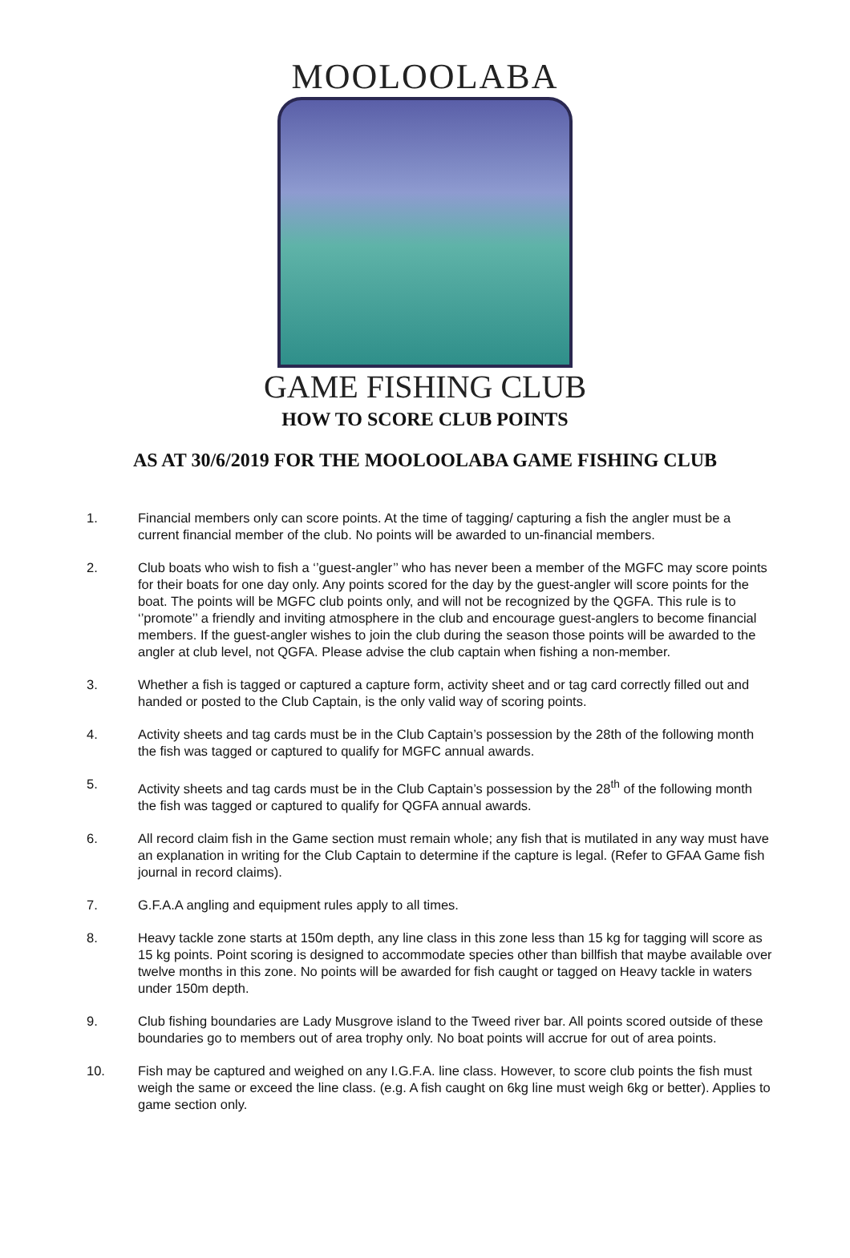MOOLOOLABA
GAME FISHING CLUB
HOW TO SCORE CLUB POINTS
AS AT 30/6/2019 FOR THE MOOLOOLABA GAME FISHING CLUB
1. Financial members only can score points. At the time of tagging/ capturing a fish the angler must be a current financial member of the club. No points will be awarded to un-financial members.
2. Club boats who wish to fish a ‘’guest-angler’’ who has never been a member of the MGFC may score points for their boats for one day only. Any points scored for the day by the guest-angler will score points for the boat. The points will be MGFC club points only, and will not be recognized by the QGFA. This rule is to ‘’promote’’ a friendly and inviting atmosphere in the club and encourage guest-anglers to become financial members. If the guest-angler wishes to join the club during the season those points will be awarded to the angler at club level, not QGFA. Please advise the club captain when fishing a non-member.
3. Whether a fish is tagged or captured a capture form, activity sheet and or tag card correctly filled out and handed or posted to the Club Captain, is the only valid way of scoring points.
4. Activity sheets and tag cards must be in the Club Captain’s possession by the 28th of the following month the fish was tagged or captured to qualify for MGFC annual awards.
5. Activity sheets and tag cards must be in the Club Captain’s possession by the 28<sup>th</sup> of the following month the fish was tagged or captured to qualify for QGFA annual awards.
6. All record claim fish in the Game section must remain whole; any fish that is mutilated in any way must have an explanation in writing for the Club Captain to determine if the capture is legal. (Refer to GFAA Game fish journal in record claims).
7. G.F.A.A angling and equipment rules apply to all times.
8. Heavy tackle zone starts at 150m depth, any line class in this zone less than 15 kg for tagging will score as 15 kg points. Point scoring is designed to accommodate species other than billfish that maybe available over twelve months in this zone. No points will be awarded for fish caught or tagged on Heavy tackle in waters under 150m depth.
9. Club fishing boundaries are Lady Musgrove island to the Tweed river bar. All points scored outside of these boundaries go to members out of area trophy only. No boat points will accrue for out of area points.
10. Fish may be captured and weighed on any I.G.F.A. line class. However, to score club points the fish must weigh the same or exceed the line class. (e.g. A fish caught on 6kg line must weigh 6kg or better). Applies to game section only.